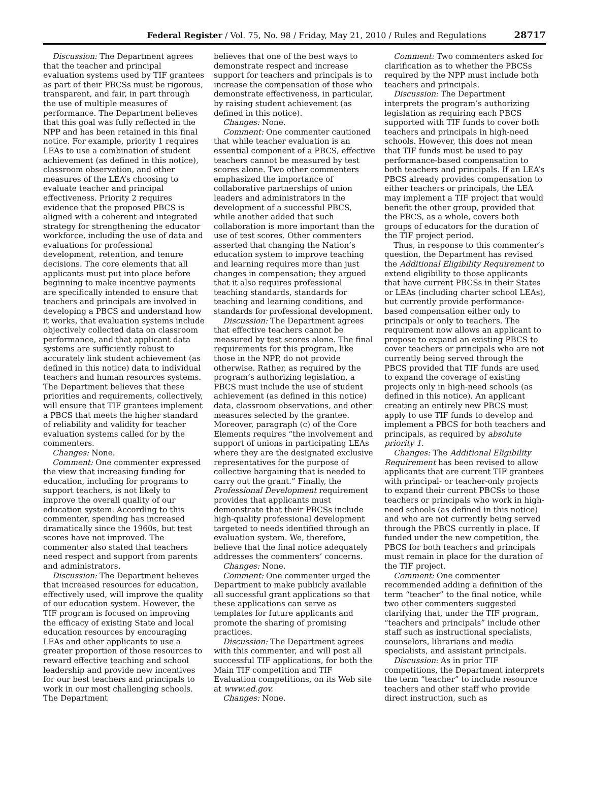Federal Register / Vol. 75, No. 98 / Friday, May 21, 2010 / Rules and Regulations 28717
Discussion: The Department agrees that the teacher and principal evaluation systems used by TIF grantees as part of their PBCSs must be rigorous, transparent, and fair, in part through the use of multiple measures of performance. The Department believes that this goal was fully reflected in the NPP and has been retained in this final notice. For example, priority 1 requires LEAs to use a combination of student achievement (as defined in this notice), classroom observation, and other measures of the LEA’s choosing to evaluate teacher and principal effectiveness. Priority 2 requires evidence that the proposed PBCS is aligned with a coherent and integrated strategy for strengthening the educator workforce, including the use of data and evaluations for professional development, retention, and tenure decisions. The core elements that all applicants must put into place before beginning to make incentive payments are specifically intended to ensure that teachers and principals are involved in developing a PBCS and understand how it works, that evaluation systems include objectively collected data on classroom performance, and that applicant data systems are sufficiently robust to accurately link student achievement (as defined in this notice) data to individual teachers and human resources systems. The Department believes that these priorities and requirements, collectively, will ensure that TIF grantees implement a PBCS that meets the higher standard of reliability and validity for teacher evaluation systems called for by the commenters.
Changes: None.
Comment: One commenter expressed the view that increasing funding for education, including for programs to support teachers, is not likely to improve the overall quality of our education system. According to this commenter, spending has increased dramatically since the 1960s, but test scores have not improved. The commenter also stated that teachers need respect and support from parents and administrators.
Discussion: The Department believes that increased resources for education, effectively used, will improve the quality of our education system. However, the TIF program is focused on improving the efficacy of existing State and local education resources by encouraging LEAs and other applicants to use a greater proportion of those resources to reward effective teaching and school leadership and provide new incentives for our best teachers and principals to work in our most challenging schools. The Department
believes that one of the best ways to demonstrate respect and increase support for teachers and principals is to increase the compensation of those who demonstrate effectiveness, in particular, by raising student achievement (as defined in this notice).
Changes: None.
Comment: One commenter cautioned that while teacher evaluation is an essential component of a PBCS, effective teachers cannot be measured by test scores alone. Two other commenters emphasized the importance of collaborative partnerships of union leaders and administrators in the development of a successful PBCS, while another added that such collaboration is more important than the use of test scores. Other commenters asserted that changing the Nation’s education system to improve teaching and learning requires more than just changes in compensation; they argued that it also requires professional teaching standards, standards for teaching and learning conditions, and standards for professional development.
Discussion: The Department agrees that effective teachers cannot be measured by test scores alone. The final requirements for this program, like those in the NPP, do not provide otherwise. Rather, as required by the program’s authorizing legislation, a PBCS must include the use of student achievement (as defined in this notice) data, classroom observations, and other measures selected by the grantee. Moreover, paragraph (c) of the Core Elements requires “the involvement and support of unions in participating LEAs where they are the designated exclusive representatives for the purpose of collective bargaining that is needed to carry out the grant.” Finally, the Professional Development requirement provides that applicants must demonstrate that their PBCSs include high-quality professional development targeted to needs identified through an evaluation system. We, therefore, believe that the final notice adequately addresses the commenters’ concerns.
Changes: None.
Comment: One commenter urged the Department to make publicly available all successful grant applications so that these applications can serve as templates for future applicants and promote the sharing of promising practices.
Discussion: The Department agrees with this commenter, and will post all successful TIF applications, for both the Main TIF competition and TIF Evaluation competitions, on its Web site at www.ed.gov.
Changes: None.
Comment: Two commenters asked for clarification as to whether the PBCSs required by the NPP must include both teachers and principals.
Discussion: The Department interprets the program’s authorizing legislation as requiring each PBCS supported with TIF funds to cover both teachers and principals in high-need schools. However, this does not mean that TIF funds must be used to pay performance-based compensation to both teachers and principals. If an LEA’s PBCS already provides compensation to either teachers or principals, the LEA may implement a TIF project that would benefit the other group, provided that the PBCS, as a whole, covers both groups of educators for the duration of the TIF project period.
Thus, in response to this commenter’s question, the Department has revised the Additional Eligibility Requirement to extend eligibility to those applicants that have current PBCSs in their States or LEAs (including charter school LEAs), but currently provide performance-based compensation either only to principals or only to teachers. The requirement now allows an applicant to propose to expand an existing PBCS to cover teachers or principals who are not currently being served through the PBCS provided that TIF funds are used to expand the coverage of existing projects only in high-need schools (as defined in this notice). An applicant creating an entirely new PBCS must apply to use TIF funds to develop and implement a PBCS for both teachers and principals, as required by absolute priority 1.
Changes: The Additional Eligibility Requirement has been revised to allow applicants that are current TIF grantees with principal- or teacher-only projects to expand their current PBCSs to those teachers or principals who work in high-need schools (as defined in this notice) and who are not currently being served through the PBCS currently in place. If funded under the new competition, the PBCS for both teachers and principals must remain in place for the duration of the TIF project.
Comment: One commenter recommended adding a definition of the term “teacher” to the final notice, while two other commenters suggested clarifying that, under the TIF program, “teachers and principals” include other staff such as instructional specialists, counselors, librarians and media specialists, and assistant principals.
Discussion: As in prior TIF competitions, the Department interprets the term “teacher” to include resource teachers and other staff who provide direct instruction, such as